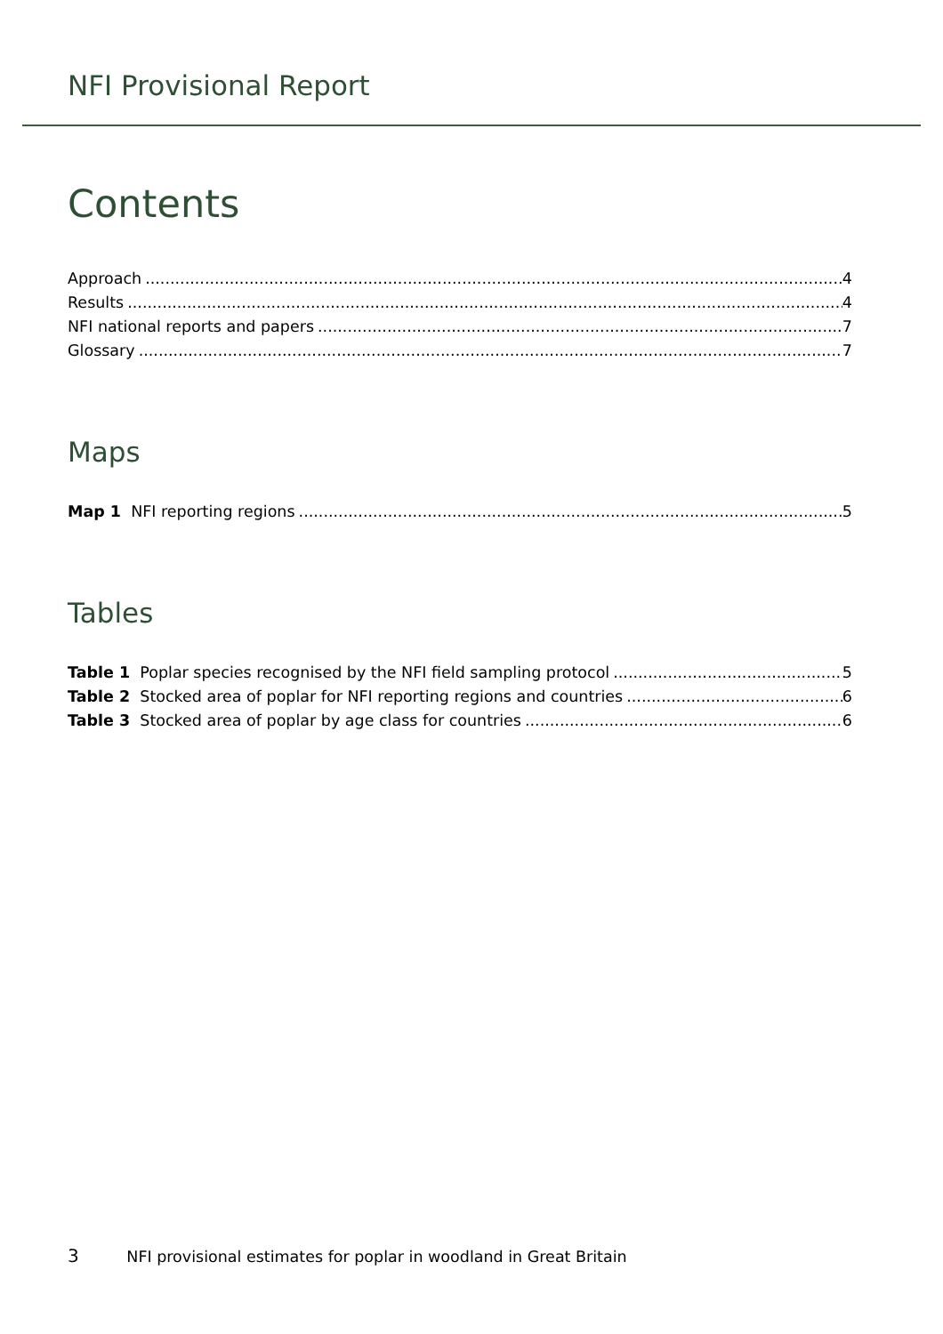NFI Provisional Report
Contents
Approach 4
Results 4
NFI national reports and papers 7
Glossary 7
Maps
Map 1 NFI reporting regions 5
Tables
Table 1 Poplar species recognised by the NFI field sampling protocol 5
Table 2 Stocked area of poplar for NFI reporting regions and countries 6
Table 3 Stocked area of poplar by age class for countries 6
3 NFI provisional estimates for poplar in woodland in Great Britain